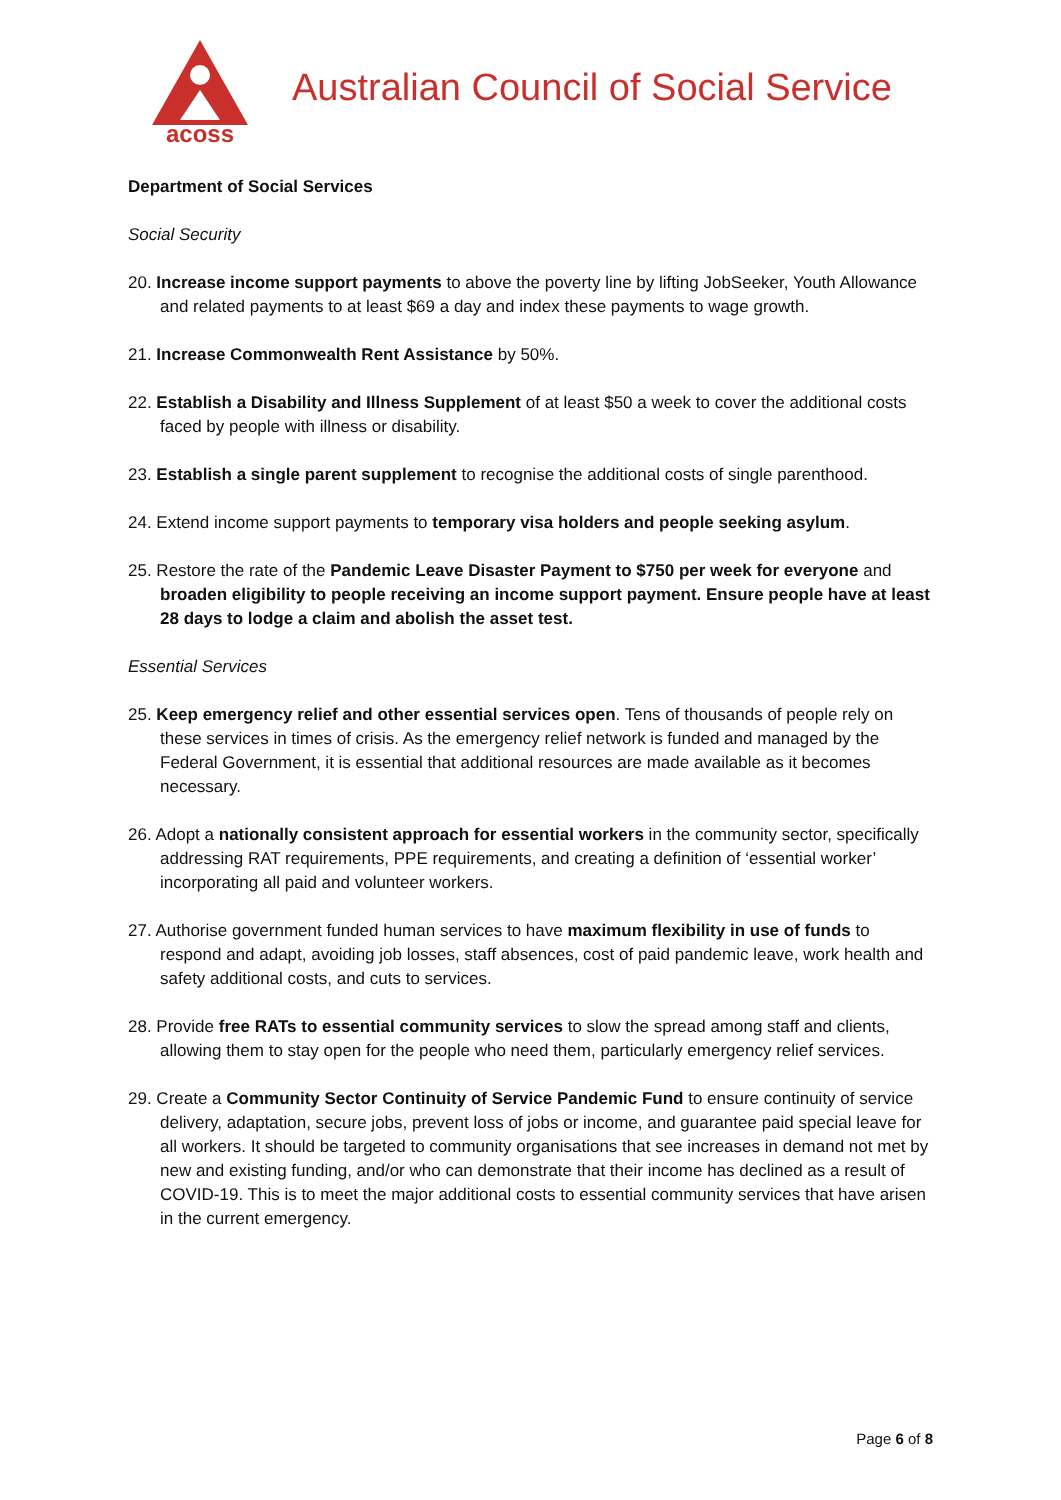acoss
Australian Council of Social Service
Department of Social Services
Social Security
20. Increase income support payments to above the poverty line by lifting JobSeeker, Youth Allowance and related payments to at least $69 a day and index these payments to wage growth.
21. Increase Commonwealth Rent Assistance by 50%.
22. Establish a Disability and Illness Supplement of at least $50 a week to cover the additional costs faced by people with illness or disability.
23. Establish a single parent supplement to recognise the additional costs of single parenthood.
24. Extend income support payments to temporary visa holders and people seeking asylum.
25. Restore the rate of the Pandemic Leave Disaster Payment to $750 per week for everyone and broaden eligibility to people receiving an income support payment. Ensure people have at least 28 days to lodge a claim and abolish the asset test.
Essential Services
25. Keep emergency relief and other essential services open. Tens of thousands of people rely on these services in times of crisis. As the emergency relief network is funded and managed by the Federal Government, it is essential that additional resources are made available as it becomes necessary.
26. Adopt a nationally consistent approach for essential workers in the community sector, specifically addressing RAT requirements, PPE requirements, and creating a definition of ‘essential worker’ incorporating all paid and volunteer workers.
27. Authorise government funded human services to have maximum flexibility in use of funds to respond and adapt, avoiding job losses, staff absences, cost of paid pandemic leave, work health and safety additional costs, and cuts to services.
28. Provide free RATs to essential community services to slow the spread among staff and clients, allowing them to stay open for the people who need them, particularly emergency relief services.
29. Create a Community Sector Continuity of Service Pandemic Fund to ensure continuity of service delivery, adaptation, secure jobs, prevent loss of jobs or income, and guarantee paid special leave for all workers. It should be targeted to community organisations that see increases in demand not met by new and existing funding, and/or who can demonstrate that their income has declined as a result of COVID-19. This is to meet the major additional costs to essential community services that have arisen in the current emergency.
Page 6 of 8